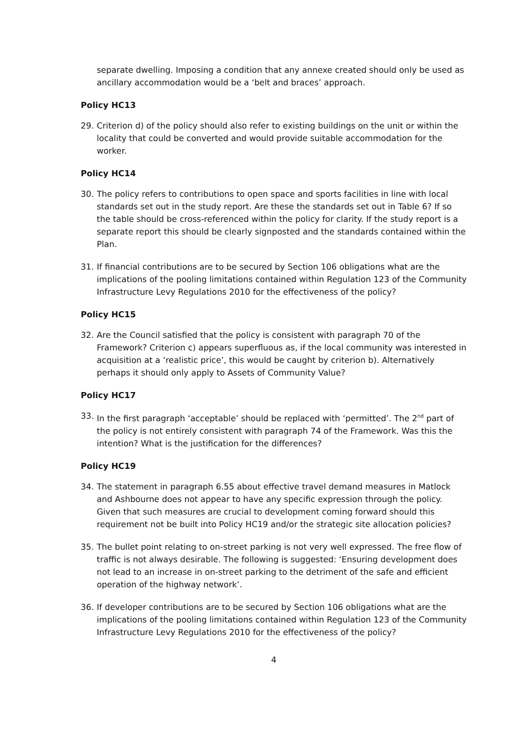separate dwelling. Imposing a condition that any annexe created should only be used as ancillary accommodation would be a ‘belt and braces’ approach.
Policy HC13
29. Criterion d) of the policy should also refer to existing buildings on the unit or within the locality that could be converted and would provide suitable accommodation for the worker.
Policy HC14
30. The policy refers to contributions to open space and sports facilities in line with local standards set out in the study report. Are these the standards set out in Table 6? If so the table should be cross-referenced within the policy for clarity. If the study report is a separate report this should be clearly signposted and the standards contained within the Plan.
31. If financial contributions are to be secured by Section 106 obligations what are the implications of the pooling limitations contained within Regulation 123 of the Community Infrastructure Levy Regulations 2010 for the effectiveness of the policy?
Policy HC15
32. Are the Council satisfied that the policy is consistent with paragraph 70 of the Framework? Criterion c) appears superfluous as, if the local community was interested in acquisition at a ‘realistic price’, this would be caught by criterion b). Alternatively perhaps it should only apply to Assets of Community Value?
Policy HC17
33. In the first paragraph ‘acceptable’ should be replaced with ‘permitted’. The 2<sup>nd</sup> part of the policy is not entirely consistent with paragraph 74 of the Framework. Was this the intention? What is the justification for the differences?
Policy HC19
34. The statement in paragraph 6.55 about effective travel demand measures in Matlock and Ashbourne does not appear to have any specific expression through the policy. Given that such measures are crucial to development coming forward should this requirement not be built into Policy HC19 and/or the strategic site allocation policies?
35. The bullet point relating to on-street parking is not very well expressed. The free flow of traffic is not always desirable. The following is suggested: ‘Ensuring development does not lead to an increase in on-street parking to the detriment of the safe and efficient operation of the highway network’.
36. If developer contributions are to be secured by Section 106 obligations what are the implications of the pooling limitations contained within Regulation 123 of the Community Infrastructure Levy Regulations 2010 for the effectiveness of the policy?
4